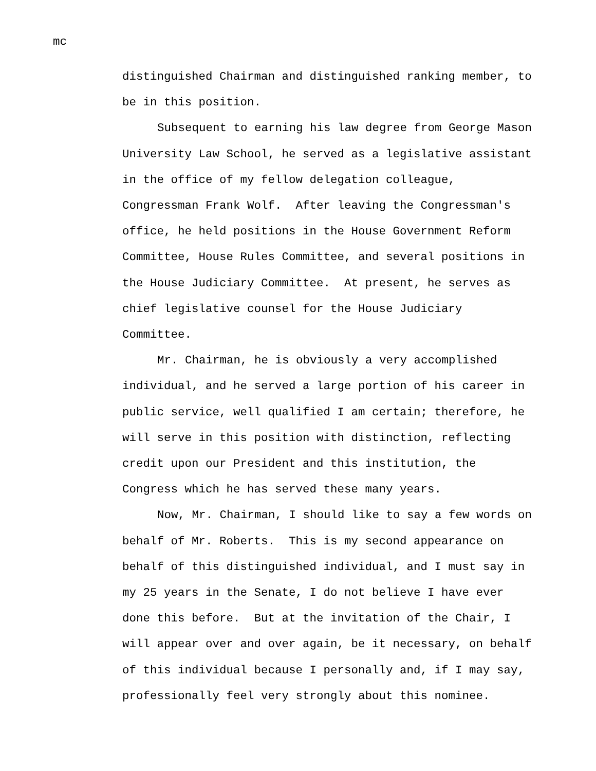mc
distinguished Chairman and distinguished ranking member, to
be in this position.
Subsequent to earning his law degree from George Mason
University Law School, he served as a legislative assistant
in the office of my fellow delegation colleague,
Congressman Frank Wolf. After leaving the Congressman's
office, he held positions in the House Government Reform
Committee, House Rules Committee, and several positions in
the House Judiciary Committee. At present, he serves as
chief legislative counsel for the House Judiciary
Committee.
Mr. Chairman, he is obviously a very accomplished
individual, and he served a large portion of his career in
public service, well qualified I am certain; therefore, he
will serve in this position with distinction, reflecting
credit upon our President and this institution, the
Congress which he has served these many years.
Now, Mr. Chairman, I should like to say a few words on
behalf of Mr. Roberts. This is my second appearance on
behalf of this distinguished individual, and I must say in
my 25 years in the Senate, I do not believe I have ever
done this before. But at the invitation of the Chair, I
will appear over and over again, be it necessary, on behalf
of this individual because I personally and, if I may say,
professionally feel very strongly about this nominee.